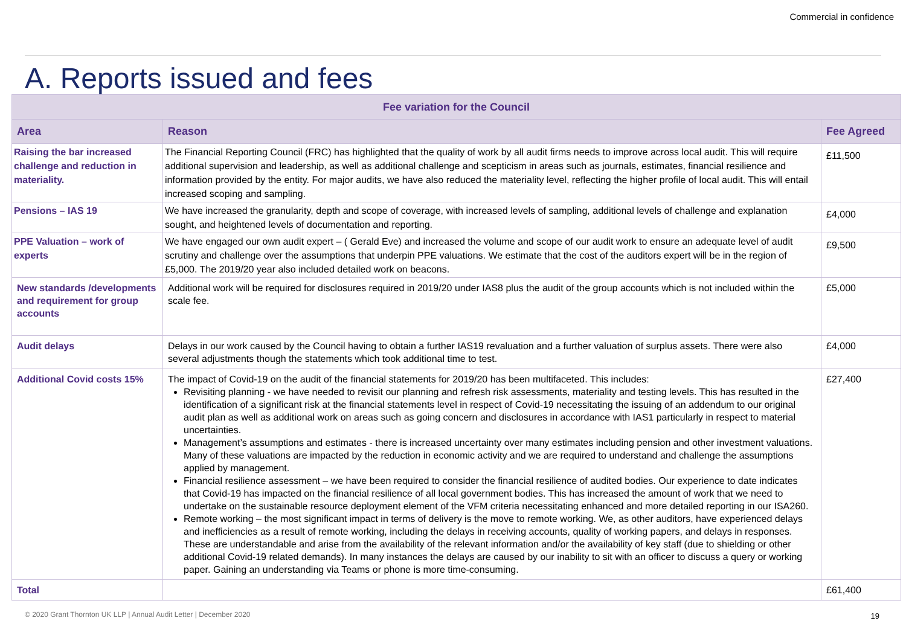Commercial in confidence
A. Reports issued and fees
| Fee variation for the Council | | |
| --- | --- | --- |
| Area | Reason | Fee Agreed |
| Raising the bar increased challenge and reduction in materiality. | The Financial Reporting Council (FRC) has highlighted that the quality of work by all audit firms needs to improve across local audit. This will require additional supervision and leadership, as well as additional challenge and scepticism in areas such as journals, estimates, financial resilience and information provided by the entity. For major audits, we have also reduced the materiality level, reflecting the higher profile of local audit. This will entail increased scoping and sampling. | £11,500 |
| Pensions – IAS 19 | We have increased the granularity, depth and scope of coverage, with increased levels of sampling, additional levels of challenge and explanation sought, and heightened levels of documentation and reporting. | £4,000 |
| PPE Valuation – work of experts | We have engaged our own audit expert – ( Gerald Eve) and increased the volume and scope of our audit work to ensure an adequate level of audit scrutiny and challenge over the assumptions that underpin PPE valuations. We estimate that the cost of the auditors expert will be in the region of £5,000. The 2019/20 year also included detailed work on beacons. | £9,500 |
| New standards /developments and requirement for group accounts | Additional work will be required for disclosures required in 2019/20 under IAS8 plus the audit of the group accounts which is not included within the scale fee. | £5,000 |
| Audit delays | Delays in our work caused by the Council having to obtain a further IAS19 revaluation and a further valuation of surplus assets. There were also several adjustments though the statements which took additional time to test. | £4,000 |
| Additional Covid costs 15% | The impact of Covid-19 on the audit of the financial statements for 2019/20 has been multifaceted. This includes: Revisiting planning - we have needed to revisit our planning and refresh risk assessments, materiality and testing levels. This has resulted in the identification of a significant risk at the financial statements level in respect of Covid-19 necessitating the issuing of an addendum to our original audit plan as well as additional work on areas such as going concern and disclosures in accordance with IAS1 particularly in respect to material uncertainties. Management’s assumptions and estimates - there is increased uncertainty over many estimates including pension and other investment valuations. Many of these valuations are impacted by the reduction in economic activity and we are required to understand and challenge the assumptions applied by management. Financial resilience assessment – we have been required to consider the financial resilience of audited bodies. Our experience to date indicates that Covid-19 has impacted on the financial resilience of all local government bodies. This has increased the amount of work that we need to undertake on the sustainable resource deployment element of the VFM criteria necessitating enhanced and more detailed reporting in our ISA260. Remote working – the most significant impact in terms of delivery is the move to remote working. We, as other auditors, have experienced delays and inefficiencies as a result of remote working, including the delays in receiving accounts, quality of working papers, and delays in responses. These are understandable and arise from the availability of the relevant information and/or the availability of key staff (due to shielding or other additional Covid-19 related demands). In many instances the delays are caused by our inability to sit with an officer to discuss a query or working paper. Gaining an understanding via Teams or phone is more time-consuming. | £27,400 |
| Total | | £61,400 |
© 2020 Grant Thornton UK LLP | Annual Audit Letter | December 2020
19